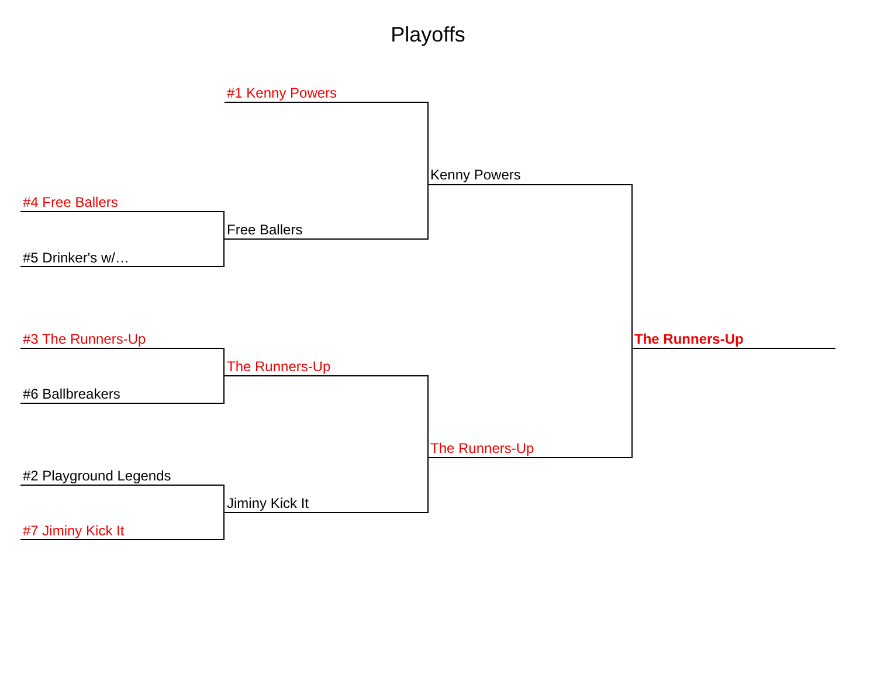Playoffs
#1 Kenny Powers
#4 Free Ballers
#5 Drinker's w/…
Free Ballers
Kenny Powers
#3 The Runners-Up
#6 Ballbreakers
The Runners-Up
#2 Playground Legends
#7 Jiminy Kick It
Jiminy Kick It
The Runners-Up
The Runners-Up